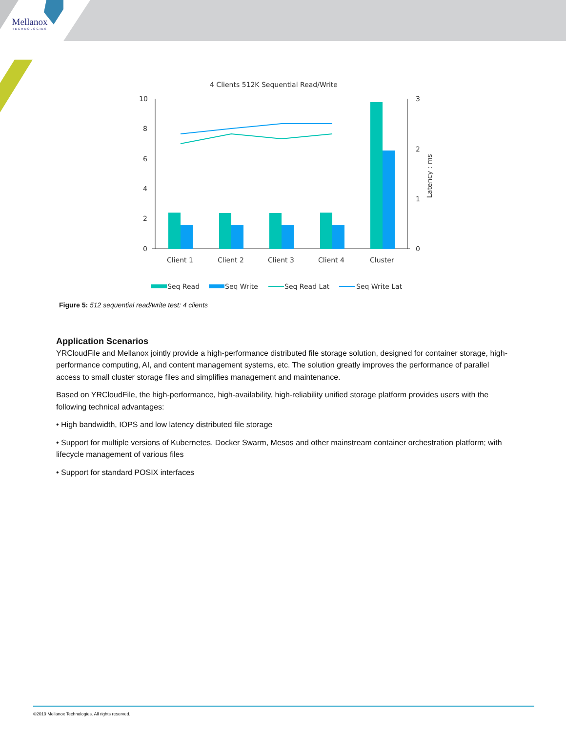Mellanox
TECHNOLOGIES
4 Clients 512K Sequential Read/Write
10
8
6
4
2
0
3
2
1
0
Latency : ms
Client 1
Client 2
Client 3
Client 4
Cluster
Seq Read
Seq Write
Seq Read Lat
Seq Write Lat
Figure 5: 512 sequential read/write test: 4 clients
Application Scenarios
YRCloudFile and Mellanox jointly provide a high-performance distributed file storage solution, designed for container storage, high-performance computing, AI, and content management systems, etc. The solution greatly improves the performance of parallel access to small cluster storage files and simplifies management and maintenance.
Based on YRCloudFile, the high-performance, high-availability, high-reliability unified storage platform provides users with the following technical advantages:
• High bandwidth, IOPS and low latency distributed file storage
• Support for multiple versions of Kubernetes, Docker Swarm, Mesos and other mainstream container orchestration platform; with lifecycle management of various files
• Support for standard POSIX interfaces
©2019 Mellanox Technologies. All rights reserved.